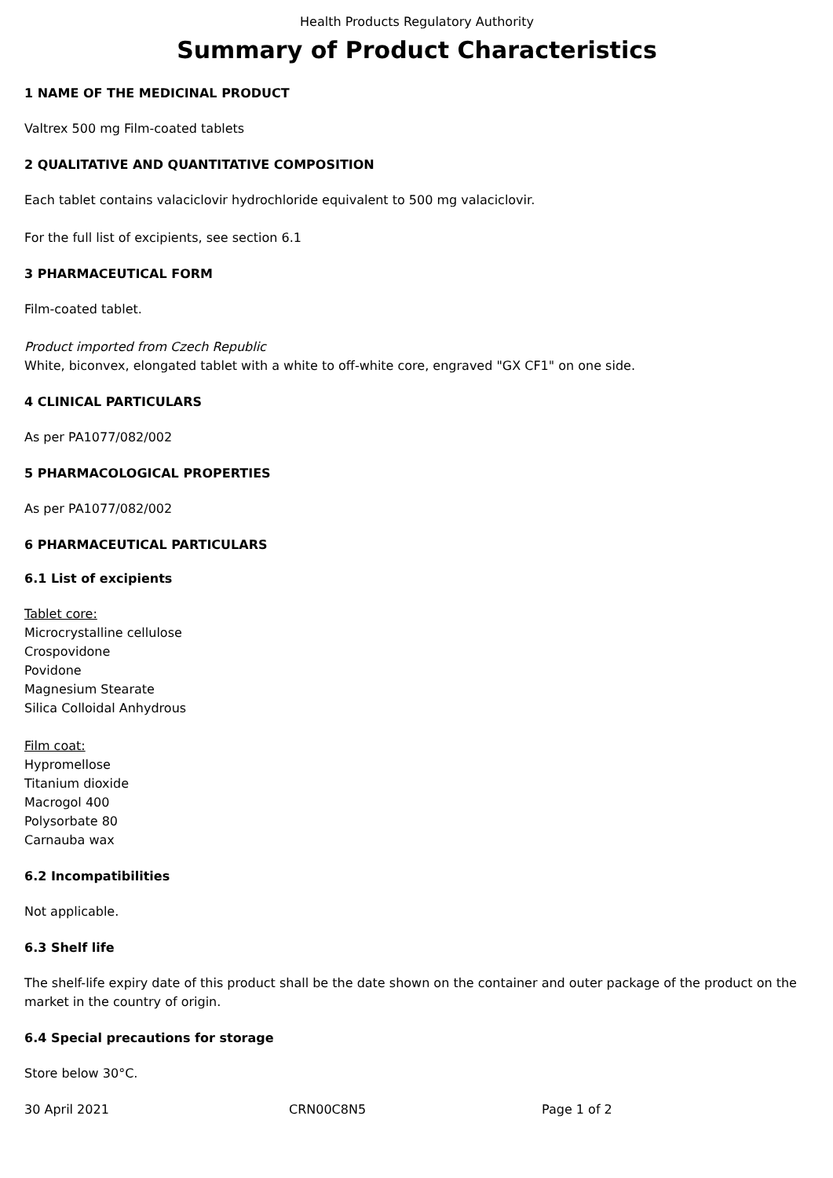Health Products Regulatory Authority
Summary of Product Characteristics
1 NAME OF THE MEDICINAL PRODUCT
Valtrex 500 mg Film-coated tablets
2 QUALITATIVE AND QUANTITATIVE COMPOSITION
Each tablet contains valaciclovir hydrochloride equivalent to 500 mg valaciclovir.
For the full list of excipients, see section 6.1
3 PHARMACEUTICAL FORM
Film-coated tablet.
Product imported from Czech Republic
White, biconvex, elongated tablet with a white to off-white core, engraved "GX CF1" on one side.
4 CLINICAL PARTICULARS
As per PA1077/082/002
5 PHARMACOLOGICAL PROPERTIES
As per PA1077/082/002
6 PHARMACEUTICAL PARTICULARS
6.1 List of excipients
Tablet core:
Microcrystalline cellulose
Crospovidone
Povidone
Magnesium Stearate
Silica Colloidal Anhydrous
Film coat:
Hypromellose
Titanium dioxide
Macrogol 400
Polysorbate 80
Carnauba wax
6.2 Incompatibilities
Not applicable.
6.3 Shelf life
The shelf-life expiry date of this product shall be the date shown on the container and outer package of the product on the market in the country of origin.
6.4 Special precautions for storage
Store below 30°C.
30 April 2021 CRN00C8N5 Page 1 of 2